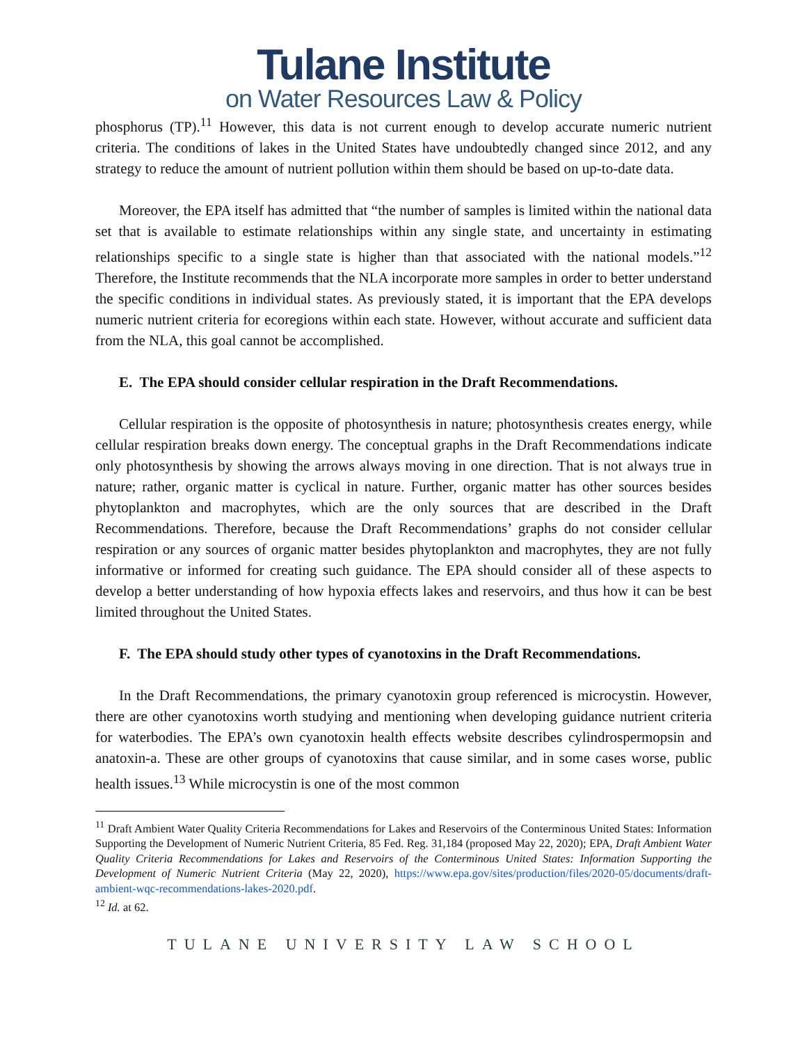Tulane Institute
on Water Resources Law & Policy
phosphorus (TP).<sup>11</sup> However, this data is not current enough to develop accurate numeric nutrient criteria. The conditions of lakes in the United States have undoubtedly changed since 2012, and any strategy to reduce the amount of nutrient pollution within them should be based on up-to-date data.
Moreover, the EPA itself has admitted that “the number of samples is limited within the national data set that is available to estimate relationships within any single state, and uncertainty in estimating relationships specific to a single state is higher than that associated with the national models.”<sup>12</sup> Therefore, the Institute recommends that the NLA incorporate more samples in order to better understand the specific conditions in individual states. As previously stated, it is important that the EPA develops numeric nutrient criteria for ecoregions within each state. However, without accurate and sufficient data from the NLA, this goal cannot be accomplished.
E. The EPA should consider cellular respiration in the Draft Recommendations.
Cellular respiration is the opposite of photosynthesis in nature; photosynthesis creates energy, while cellular respiration breaks down energy. The conceptual graphs in the Draft Recommendations indicate only photosynthesis by showing the arrows always moving in one direction. That is not always true in nature; rather, organic matter is cyclical in nature. Further, organic matter has other sources besides phytoplankton and macrophytes, which are the only sources that are described in the Draft Recommendations. Therefore, because the Draft Recommendations’ graphs do not consider cellular respiration or any sources of organic matter besides phytoplankton and macrophytes, they are not fully informative or informed for creating such guidance. The EPA should consider all of these aspects to develop a better understanding of how hypoxia effects lakes and reservoirs, and thus how it can be best limited throughout the United States.
F. The EPA should study other types of cyanotoxins in the Draft Recommendations.
In the Draft Recommendations, the primary cyanotoxin group referenced is microcystin. However, there are other cyanotoxins worth studying and mentioning when developing guidance nutrient criteria for waterbodies. The EPA’s own cyanotoxin health effects website describes cylindrospermopsin and anatoxin-a. These are other groups of cyanotoxins that cause similar, and in some cases worse, public health issues.<sup>13</sup> While microcystin is one of the most common
<sup>11</sup> Draft Ambient Water Quality Criteria Recommendations for Lakes and Reservoirs of the Conterminous United States: Information Supporting the Development of Numeric Nutrient Criteria, 85 Fed. Reg. 31,184 (proposed May 22, 2020); EPA, Draft Ambient Water Quality Criteria Recommendations for Lakes and Reservoirs of the Conterminous United States: Information Supporting the Development of Numeric Nutrient Criteria (May 22, 2020), https://www.epa.gov/sites/production/files/2020-05/documents/draft-ambient-wqc-recommendations-lakes-2020.pdf.
<sup>12</sup> Id. at 62.
TULANE UNIVERSITY LAW SCHOOL